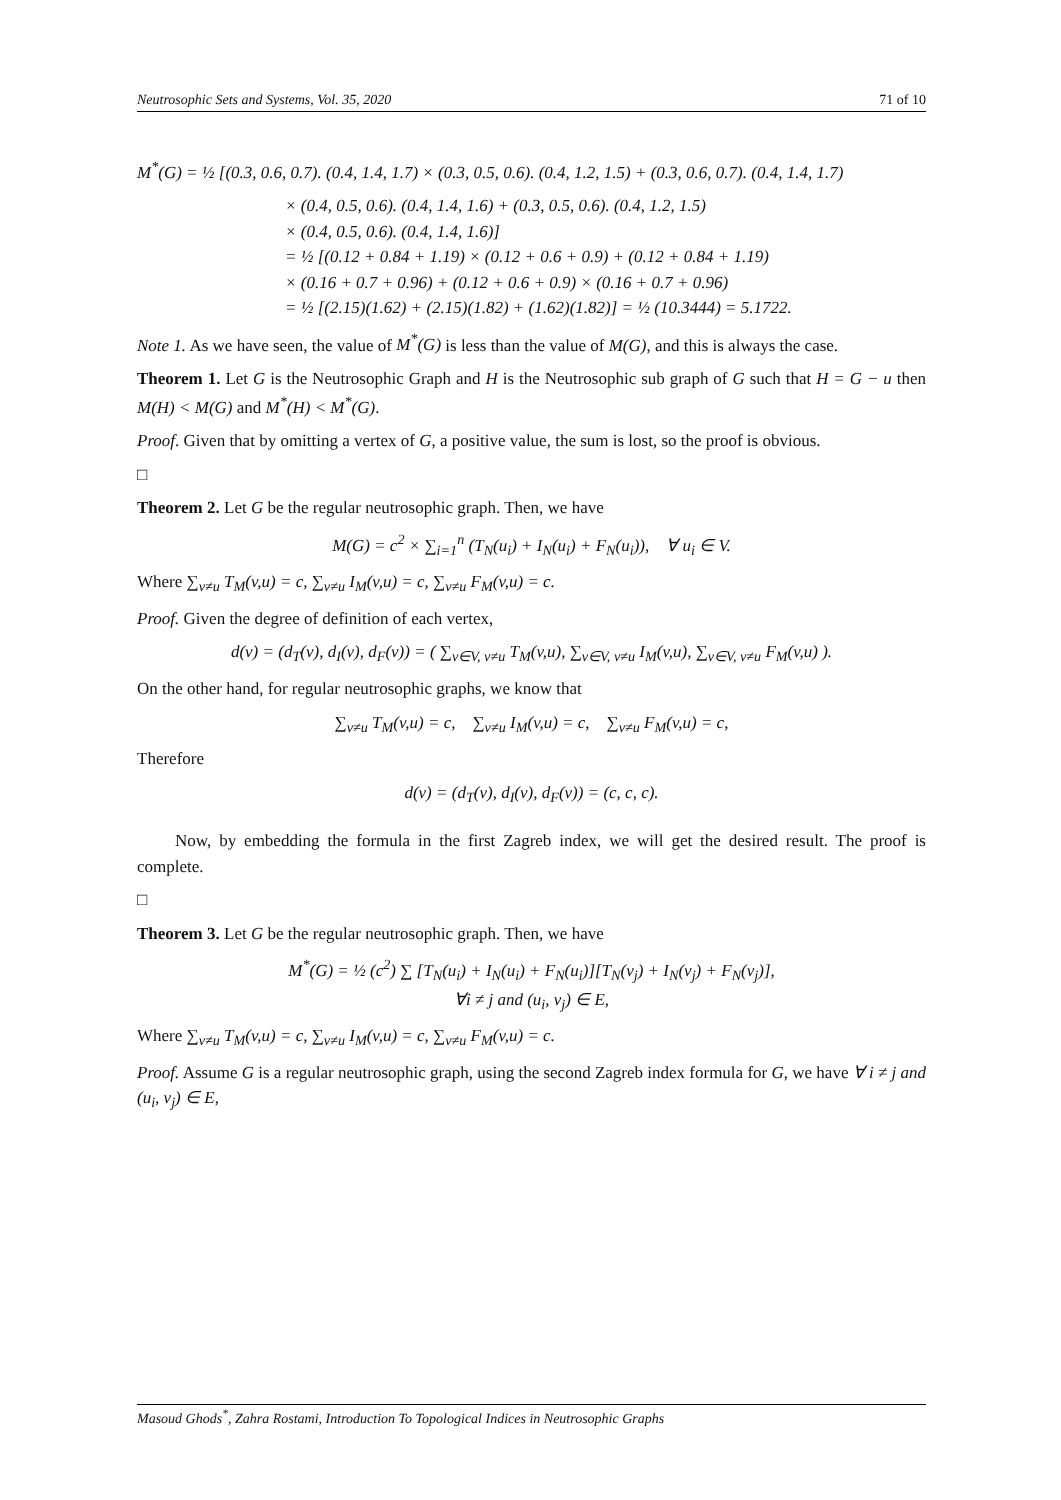Neutrosophic Sets and Systems, Vol. 35, 2020 71 of 10
M<sup>*</sup>(G) = ½ [(0.3, 0.6, 0.7). (0.4, 1.4, 1.7) × (0.3, 0.5, 0.6). (0.4, 1.2, 1.5) + (0.3, 0.6, 0.7). (0.4, 1.4, 1.7)
× (0.4, 0.5, 0.6). (0.4, 1.4, 1.6) + (0.3, 0.5, 0.6). (0.4, 1.2, 1.5)
× (0.4, 0.5, 0.6). (0.4, 1.4, 1.6)]
= ½ [(0.12 + 0.84 + 1.19) × (0.12 + 0.6 + 0.9) + (0.12 + 0.84 + 1.19)
× (0.16 + 0.7 + 0.96) + (0.12 + 0.6 + 0.9) × (0.16 + 0.7 + 0.96)
= ½ [(2.15)(1.62) + (2.15)(1.82) + (1.62)(1.82)] = ½ (10.3444) = 5.1722.
Note 1. As we have seen, the value of M<sup>*</sup>(G) is less than the value of M(G), and this is always the case.
Theorem 1. Let G is the Neutrosophic Graph and H is the Neutrosophic sub graph of G such that H = G − u then M(H) < M(G) and M<sup>*</sup>(H) < M<sup>*</sup>(G).
Proof. Given that by omitting a vertex of G, a positive value, the sum is lost, so the proof is obvious.
□
Theorem 2. Let G be the regular neutrosophic graph. Then, we have
M(G) = c<sup>2</sup> × ∑<sub>i=1</sub><sup>n</sup> (T<sub>N</sub>(u<sub>i</sub>) + I<sub>N</sub>(u<sub>i</sub>) + F<sub>N</sub>(u<sub>i</sub>)), ∀ u<sub>i</sub> ∈ V.
Where ∑<sub>v≠u</sub> T<sub>M</sub>(v,u) = c, ∑<sub>v≠u</sub> I<sub>M</sub>(v,u) = c, ∑<sub>v≠u</sub> F<sub>M</sub>(v,u) = c.
Proof. Given the degree of definition of each vertex,
d(v) = (d<sub>T</sub>(v), d<sub>I</sub>(v), d<sub>F</sub>(v)) = ( ∑<sub>v∈V, v≠u</sub> T<sub>M</sub>(v,u), ∑<sub>v∈V, v≠u</sub> I<sub>M</sub>(v,u), ∑<sub>v∈V, v≠u</sub> F<sub>M</sub>(v,u) ).
On the other hand, for regular neutrosophic graphs, we know that
∑<sub>v≠u</sub> T<sub>M</sub>(v,u) = c, ∑<sub>v≠u</sub> I<sub>M</sub>(v,u) = c, ∑<sub>v≠u</sub> F<sub>M</sub>(v,u) = c,
Therefore
d(v) = (d<sub>T</sub>(v), d<sub>I</sub>(v), d<sub>F</sub>(v)) = (c, c, c).
Now, by embedding the formula in the first Zagreb index, we will get the desired result. The proof is complete.
□
Theorem 3. Let G be the regular neutrosophic graph. Then, we have
M<sup>*</sup>(G) = ½ (c<sup>2</sup>) ∑ [T<sub>N</sub>(u<sub>i</sub>) + I<sub>N</sub>(u<sub>i</sub>) + F<sub>N</sub>(u<sub>i</sub>)][T<sub>N</sub>(v<sub>j</sub>) + I<sub>N</sub>(v<sub>j</sub>) + F<sub>N</sub>(v<sub>j</sub>)],
∀i ≠ j and (u<sub>i</sub>, v<sub>j</sub>) ∈ E,
Where ∑<sub>v≠u</sub> T<sub>M</sub>(v,u) = c, ∑<sub>v≠u</sub> I<sub>M</sub>(v,u) = c, ∑<sub>v≠u</sub> F<sub>M</sub>(v,u) = c.
Proof. Assume G is a regular neutrosophic graph, using the second Zagreb index formula for G, we have ∀ i ≠ j and (u<sub>i</sub>, v<sub>j</sub>) ∈ E,
Masoud Ghods<sup>*</sup>, Zahra Rostami, Introduction To Topological Indices in Neutrosophic Graphs